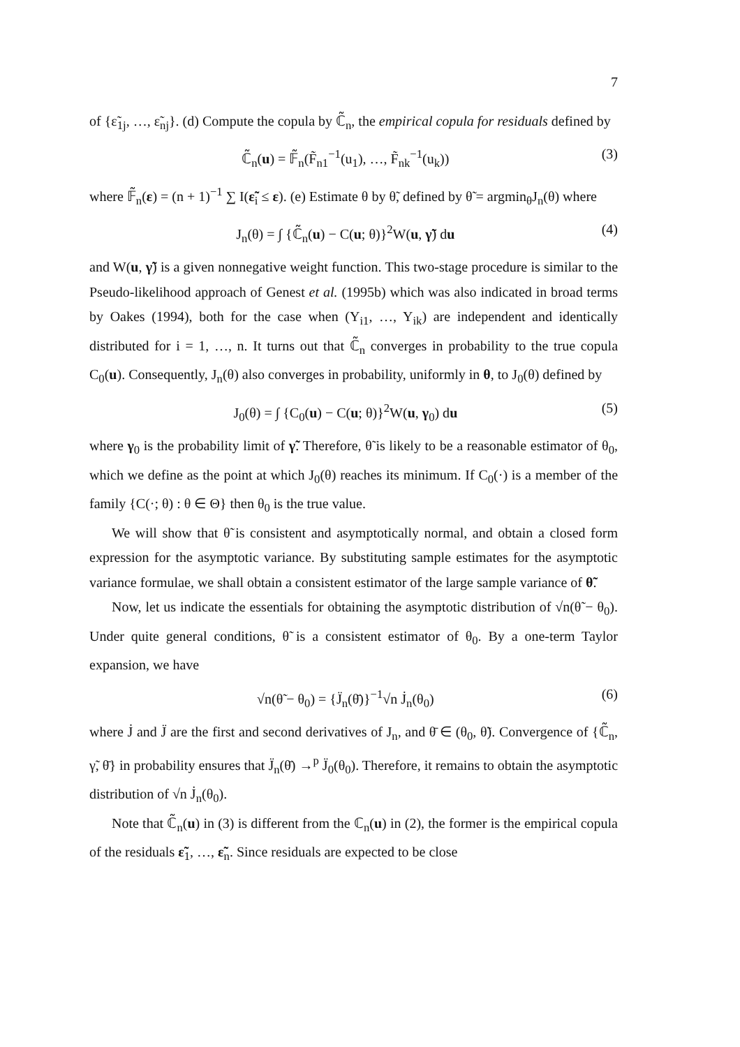7
of {ε̃<sub>1j</sub>, …, ε̃<sub>nj</sub>}. (d) Compute the copula by ℂ̃<sub>n</sub>, the empirical copula for residuals defined by
ℂ̃<sub>n</sub>(u) = 𝔽̃<sub>n</sub>(F̃<sub>n1</sub><sup>−1</sup>(u<sub>1</sub>), …, F̃<sub>nk</sub><sup>−1</sup>(u<sub>k</sub>)) (3)
where 𝔽̃<sub>n</sub>(ε) = (n + 1)<sup>−1</sup> ∑ I(ε̃<sub>i</sub> ≤ ε). (e) Estimate θ by θ̃, defined by θ̃ = argmin<sub>θ</sub>J<sub>n</sub>(θ) where
J<sub>n</sub>(θ) = ∫ {ℂ̃<sub>n</sub>(u) − C(u; θ)}<sup>2</sup>W(u, γ̃) du (4)
and W(u, γ̃) is a given nonnegative weight function. This two-stage procedure is similar to the Pseudo-likelihood approach of Genest et al. (1995b) which was also indicated in broad terms by Oakes (1994), both for the case when (Y<sub>i1</sub>, …, Y<sub>ik</sub>) are independent and identically distributed for i = 1, …, n. It turns out that ℂ̃<sub>n</sub> converges in probability to the true copula C<sub>0</sub>(u). Consequently, J<sub>n</sub>(θ) also converges in probability, uniformly in θ, to J<sub>0</sub>(θ) defined by
J<sub>0</sub>(θ) = ∫ {C<sub>0</sub>(u) − C(u; θ)}<sup>2</sup>W(u, γ<sub>0</sub>) du (5)
where γ<sub>0</sub> is the probability limit of γ̃. Therefore, θ̃ is likely to be a reasonable estimator of θ<sub>0</sub>, which we define as the point at which J<sub>0</sub>(θ) reaches its minimum. If C<sub>0</sub>(·) is a member of the family {C(·; θ) : θ ∈ Θ} then θ<sub>0</sub> is the true value.
We will show that θ̃ is consistent and asymptotically normal, and obtain a closed form expression for the asymptotic variance. By substituting sample estimates for the asymptotic variance formulae, we shall obtain a consistent estimator of the large sample variance of θ̃.
Now, let us indicate the essentials for obtaining the asymptotic distribution of √n(θ̃ − θ<sub>0</sub>). Under quite general conditions, θ̃ is a consistent estimator of θ<sub>0</sub>. By a one-term Taylor expansion, we have
√n(θ̃ − θ<sub>0</sub>) = {J̈<sub>n</sub>(θ̄)}<sup>−1</sup>√n J̇<sub>n</sub>(θ<sub>0</sub>) (6)
where J̇ and J̈ are the first and second derivatives of J<sub>n</sub>, and θ̄ ∈ (θ<sub>0</sub>, θ̃). Convergence of {ℂ̃<sub>n</sub>, γ̃, θ̄} in probability ensures that J̈<sub>n</sub>(θ̄) →<sup>p</sup> J̈<sub>0</sub>(θ<sub>0</sub>). Therefore, it remains to obtain the asymptotic distribution of √n J̇<sub>n</sub>(θ<sub>0</sub>).
Note that ℂ̃<sub>n</sub>(u) in (3) is different from the ℂ<sub>n</sub>(u) in (2), the former is the empirical copula of the residuals ε̃<sub>1</sub>, …, ε̃<sub>n</sub>. Since residuals are expected to be close